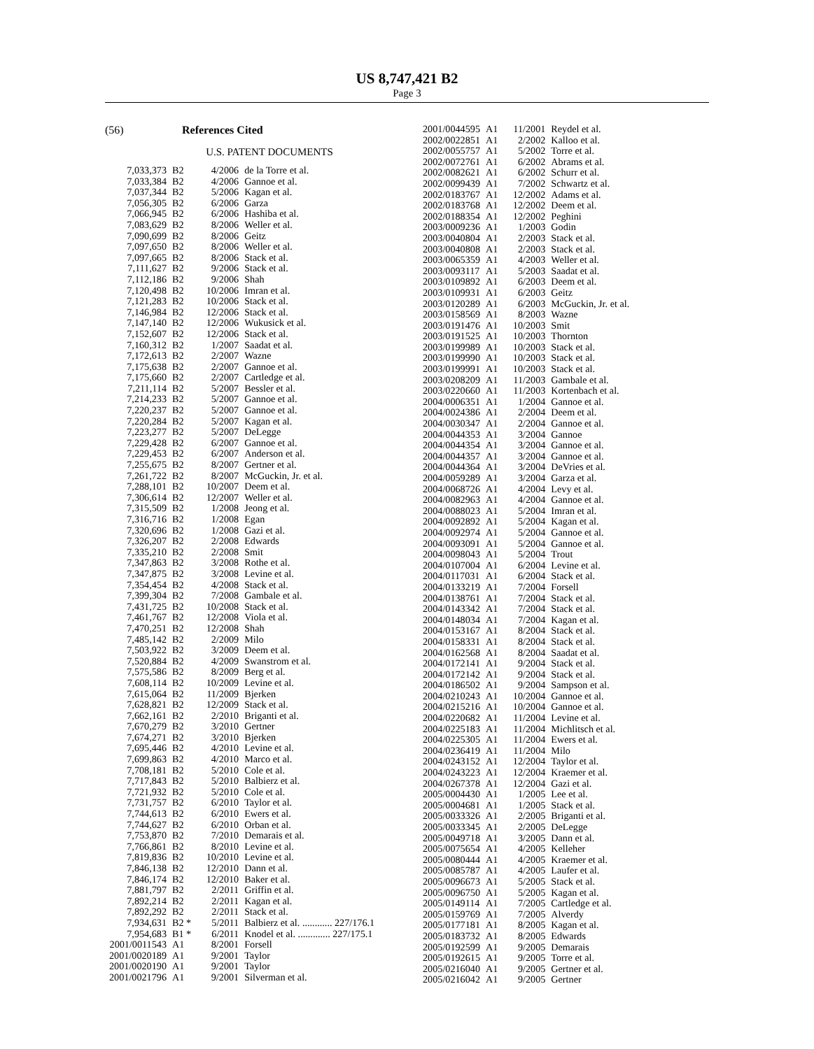US 8,747,421 B2
Page 3
(56) References Cited
U.S. PATENT DOCUMENTS
| 7,033,373 | B2 | 4/2006 | de la Torre et al. |
| 7,033,384 | B2 | 4/2006 | Gannoe et al. |
| 7,037,344 | B2 | 5/2006 | Kagan et al. |
| 7,056,305 | B2 | 6/2006 | Garza |
| 7,066,945 | B2 | 6/2006 | Hashiba et al. |
| 7,083,629 | B2 | 8/2006 | Weller et al. |
| 7,090,699 | B2 | 8/2006 | Geitz |
| 7,097,650 | B2 | 8/2006 | Weller et al. |
| 7,097,665 | B2 | 8/2006 | Stack et al. |
| 7,111,627 | B2 | 9/2006 | Stack et al. |
| 7,112,186 | B2 | 9/2006 | Shah |
| 7,120,498 | B2 | 10/2006 | Imran et al. |
| 7,121,283 | B2 | 10/2006 | Stack et al. |
| 7,146,984 | B2 | 12/2006 | Stack et al. |
| 7,147,140 | B2 | 12/2006 | Wukusick et al. |
| 7,152,607 | B2 | 12/2006 | Stack et al. |
| 7,160,312 | B2 | 1/2007 | Saadat et al. |
| 7,172,613 | B2 | 2/2007 | Wazne |
| 7,175,638 | B2 | 2/2007 | Gannoe et al. |
| 7,175,660 | B2 | 2/2007 | Cartledge et al. |
| 7,211,114 | B2 | 5/2007 | Bessler et al. |
| 7,214,233 | B2 | 5/2007 | Gannoe et al. |
| 7,220,237 | B2 | 5/2007 | Gannoe et al. |
| 7,220,284 | B2 | 5/2007 | Kagan et al. |
| 7,223,277 | B2 | 5/2007 | DeLegge |
| 7,229,428 | B2 | 6/2007 | Gannoe et al. |
| 7,229,453 | B2 | 6/2007 | Anderson et al. |
| 7,255,675 | B2 | 8/2007 | Gertner et al. |
| 7,261,722 | B2 | 8/2007 | McGuckin, Jr. et al. |
| 7,288,101 | B2 | 10/2007 | Deem et al. |
| 7,306,614 | B2 | 12/2007 | Weller et al. |
| 7,315,509 | B2 | 1/2008 | Jeong et al. |
| 7,316,716 | B2 | 1/2008 | Egan |
| 7,320,696 | B2 | 1/2008 | Gazi et al. |
| 7,326,207 | B2 | 2/2008 | Edwards |
| 7,335,210 | B2 | 2/2008 | Smit |
| 7,347,863 | B2 | 3/2008 | Rothe et al. |
| 7,347,875 | B2 | 3/2008 | Levine et al. |
| 7,354,454 | B2 | 4/2008 | Stack et al. |
| 7,399,304 | B2 | 7/2008 | Gambale et al. |
| 7,431,725 | B2 | 10/2008 | Stack et al. |
| 7,461,767 | B2 | 12/2008 | Viola et al. |
| 7,470,251 | B2 | 12/2008 | Shah |
| 7,485,142 | B2 | 2/2009 | Milo |
| 7,503,922 | B2 | 3/2009 | Deem et al. |
| 7,520,884 | B2 | 4/2009 | Swanstrom et al. |
| 7,575,586 | B2 | 8/2009 | Berg et al. |
| 7,608,114 | B2 | 10/2009 | Levine et al. |
| 7,615,064 | B2 | 11/2009 | Bjerken |
| 7,628,821 | B2 | 12/2009 | Stack et al. |
| 7,662,161 | B2 | 2/2010 | Briganti et al. |
| 7,670,279 | B2 | 3/2010 | Gertner |
| 7,674,271 | B2 | 3/2010 | Bjerken |
| 7,695,446 | B2 | 4/2010 | Levine et al. |
| 7,699,863 | B2 | 4/2010 | Marco et al. |
| 7,708,181 | B2 | 5/2010 | Cole et al. |
| 7,717,843 | B2 | 5/2010 | Balbierz et al. |
| 7,721,932 | B2 | 5/2010 | Cole et al. |
| 7,731,757 | B2 | 6/2010 | Taylor et al. |
| 7,744,613 | B2 | 6/2010 | Ewers et al. |
| 7,744,627 | B2 | 6/2010 | Orban et al. |
| 7,753,870 | B2 | 7/2010 | Demarais et al. |
| 7,766,861 | B2 | 8/2010 | Levine et al. |
| 7,819,836 | B2 | 10/2010 | Levine et al. |
| 7,846,138 | B2 | 12/2010 | Dann et al. |
| 7,846,174 | B2 | 12/2010 | Baker et al. |
| 7,881,797 | B2 | 2/2011 | Griffin et al. |
| 7,892,214 | B2 | 2/2011 | Kagan et al. |
| 7,892,292 | B2 | 2/2011 | Stack et al. |
| 7,934,631 | B2 * | 5/2011 | Balbierz et al. ............ 227/176.1 |
| 7,954,683 | B1 * | 6/2011 | Knodel et al. ............. 227/175.1 |
| 2001/0011543 | A1 | 8/2001 | Forsell |
| 2001/0020189 | A1 | 9/2001 | Taylor |
| 2001/0020190 | A1 | 9/2001 | Taylor |
| 2001/0021796 | A1 | 9/2001 | Silverman et al. |
| 2001/0044595 | A1 | 11/2001 | Reydel et al. |
| 2002/0022851 | A1 | 2/2002 | Kalloo et al. |
| 2002/0055757 | A1 | 5/2002 | Torre et al. |
| 2002/0072761 | A1 | 6/2002 | Abrams et al. |
| 2002/0082621 | A1 | 6/2002 | Schurr et al. |
| 2002/0099439 | A1 | 7/2002 | Schwartz et al. |
| 2002/0183767 | A1 | 12/2002 | Adams et al. |
| 2002/0183768 | A1 | 12/2002 | Deem et al. |
| 2002/0188354 | A1 | 12/2002 | Peghini |
| 2003/0009236 | A1 | 1/2003 | Godin |
| 2003/0040804 | A1 | 2/2003 | Stack et al. |
| 2003/0040808 | A1 | 2/2003 | Stack et al. |
| 2003/0065359 | A1 | 4/2003 | Weller et al. |
| 2003/0093117 | A1 | 5/2003 | Saadat et al. |
| 2003/0109892 | A1 | 6/2003 | Deem et al. |
| 2003/0109931 | A1 | 6/2003 | Geitz |
| 2003/0120289 | A1 | 6/2003 | McGuckin, Jr. et al. |
| 2003/0158569 | A1 | 8/2003 | Wazne |
| 2003/0191476 | A1 | 10/2003 | Smit |
| 2003/0191525 | A1 | 10/2003 | Thornton |
| 2003/0199989 | A1 | 10/2003 | Stack et al. |
| 2003/0199990 | A1 | 10/2003 | Stack et al. |
| 2003/0199991 | A1 | 10/2003 | Stack et al. |
| 2003/0208209 | A1 | 11/2003 | Gambale et al. |
| 2003/0220660 | A1 | 11/2003 | Kortenbach et al. |
| 2004/0006351 | A1 | 1/2004 | Gannoe et al. |
| 2004/0024386 | A1 | 2/2004 | Deem et al. |
| 2004/0030347 | A1 | 2/2004 | Gannoe et al. |
| 2004/0044353 | A1 | 3/2004 | Gannoe |
| 2004/0044354 | A1 | 3/2004 | Gannoe et al. |
| 2004/0044357 | A1 | 3/2004 | Gannoe et al. |
| 2004/0044364 | A1 | 3/2004 | DeVries et al. |
| 2004/0059289 | A1 | 3/2004 | Garza et al. |
| 2004/0068726 | A1 | 4/2004 | Levy et al. |
| 2004/0082963 | A1 | 4/2004 | Gannoe et al. |
| 2004/0088023 | A1 | 5/2004 | Imran et al. |
| 2004/0092892 | A1 | 5/2004 | Kagan et al. |
| 2004/0092974 | A1 | 5/2004 | Gannoe et al. |
| 2004/0093091 | A1 | 5/2004 | Gannoe et al. |
| 2004/0098043 | A1 | 5/2004 | Trout |
| 2004/0107004 | A1 | 6/2004 | Levine et al. |
| 2004/0117031 | A1 | 6/2004 | Stack et al. |
| 2004/0133219 | A1 | 7/2004 | Forsell |
| 2004/0138761 | A1 | 7/2004 | Stack et al. |
| 2004/0143342 | A1 | 7/2004 | Stack et al. |
| 2004/0148034 | A1 | 7/2004 | Kagan et al. |
| 2004/0153167 | A1 | 8/2004 | Stack et al. |
| 2004/0158331 | A1 | 8/2004 | Stack et al. |
| 2004/0162568 | A1 | 8/2004 | Saadat et al. |
| 2004/0172141 | A1 | 9/2004 | Stack et al. |
| 2004/0172142 | A1 | 9/2004 | Stack et al. |
| 2004/0186502 | A1 | 9/2004 | Sampson et al. |
| 2004/0210243 | A1 | 10/2004 | Gannoe et al. |
| 2004/0215216 | A1 | 10/2004 | Gannoe et al. |
| 2004/0220682 | A1 | 11/2004 | Levine et al. |
| 2004/0225183 | A1 | 11/2004 | Michlitsch et al. |
| 2004/0225305 | A1 | 11/2004 | Ewers et al. |
| 2004/0236419 | A1 | 11/2004 | Milo |
| 2004/0243152 | A1 | 12/2004 | Taylor et al. |
| 2004/0243223 | A1 | 12/2004 | Kraemer et al. |
| 2004/0267378 | A1 | 12/2004 | Gazi et al. |
| 2005/0004430 | A1 | 1/2005 | Lee et al. |
| 2005/0004681 | A1 | 1/2005 | Stack et al. |
| 2005/0033326 | A1 | 2/2005 | Briganti et al. |
| 2005/0033345 | A1 | 2/2005 | DeLegge |
| 2005/0049718 | A1 | 3/2005 | Dann et al. |
| 2005/0075654 | A1 | 4/2005 | Kelleher |
| 2005/0080444 | A1 | 4/2005 | Kraemer et al. |
| 2005/0085787 | A1 | 4/2005 | Laufer et al. |
| 2005/0096673 | A1 | 5/2005 | Stack et al. |
| 2005/0096750 | A1 | 5/2005 | Kagan et al. |
| 2005/0149114 | A1 | 7/2005 | Cartledge et al. |
| 2005/0159769 | A1 | 7/2005 | Alverdy |
| 2005/0177181 | A1 | 8/2005 | Kagan et al. |
| 2005/0183732 | A1 | 8/2005 | Edwards |
| 2005/0192599 | A1 | 9/2005 | Demarais |
| 2005/0192615 | A1 | 9/2005 | Torre et al. |
| 2005/0216040 | A1 | 9/2005 | Gertner et al. |
| 2005/0216042 | A1 | 9/2005 | Gertner |